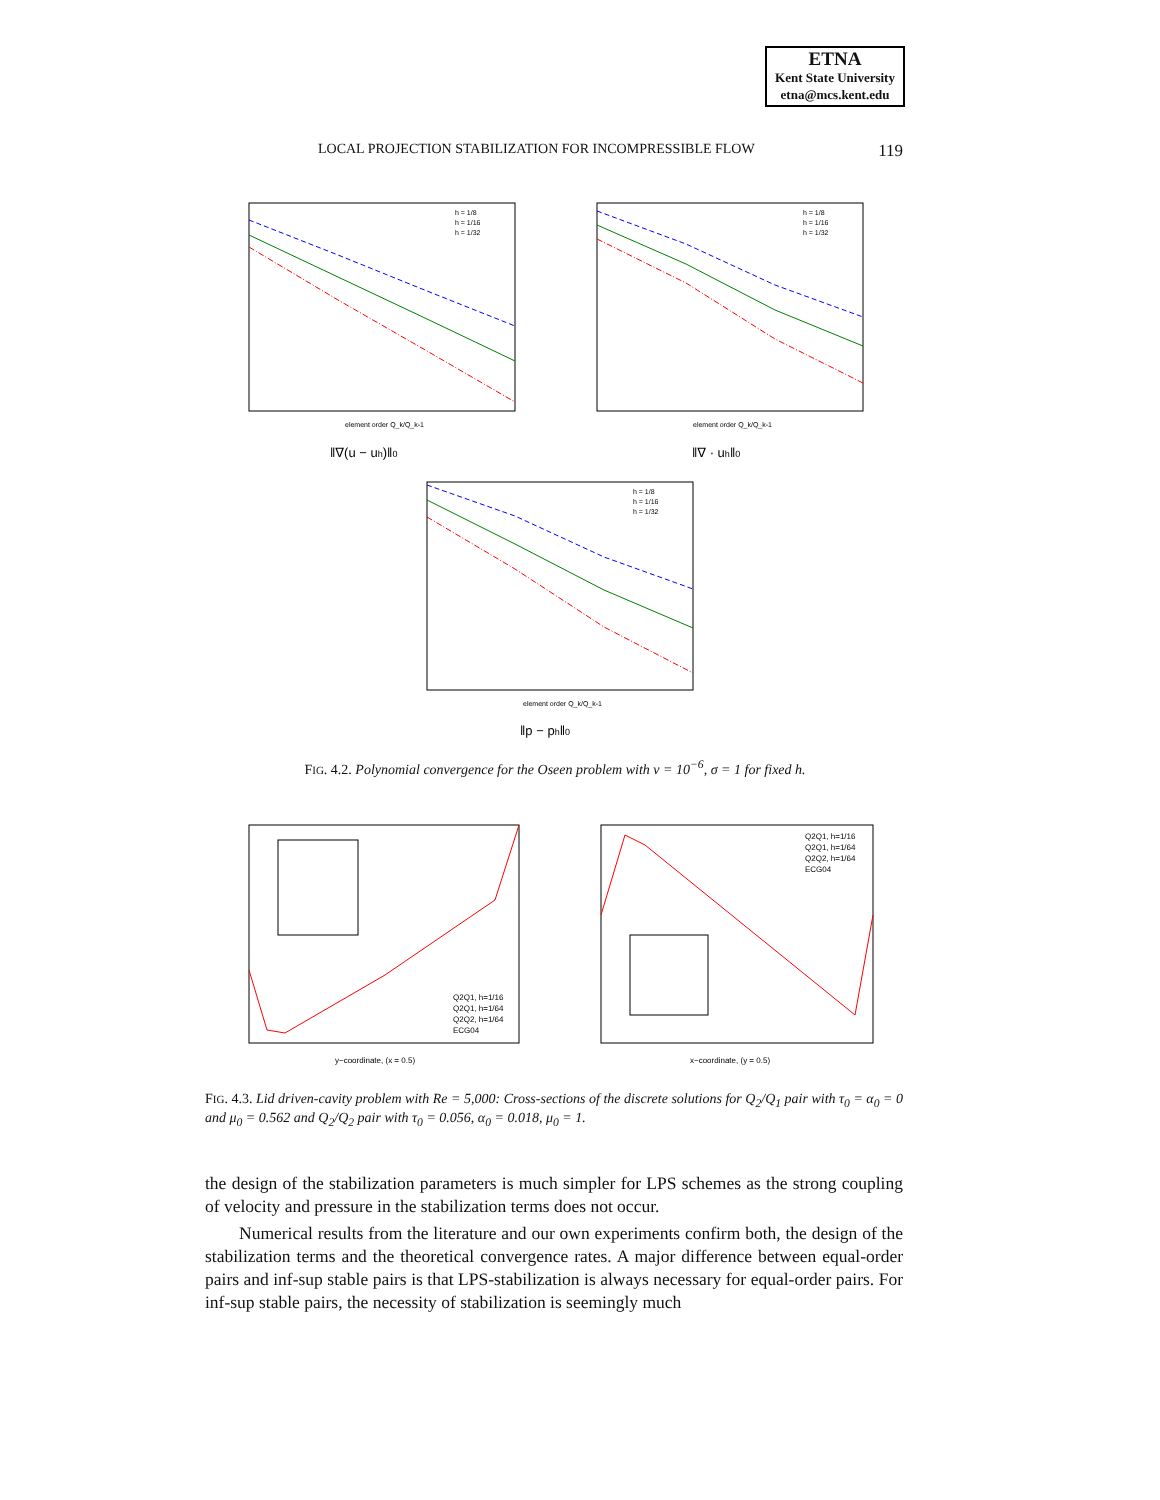ETNA
Kent State University
etna@mcs.kent.edu
LOCAL PROJECTION STABILIZATION FOR INCOMPRESSIBLE FLOW 119
element order Q_k/Q_k-1
element order Q_k/Q_k-1
element order Q_k/Q_k-1
h = 1/8
h = 1/16
h = 1/32
h = 1/8
h = 1/16
h = 1/32
h = 1/8
h = 1/16
h = 1/32
‖∇(u − uh)‖0
‖∇ · uh‖0
‖p − ph‖0
FIG. 4.2. Polynomial convergence for the Oseen problem with ν = 10<sup>−6</sup>, σ = 1 for fixed h.
y−coordinate, (x = 0.5)
x−coordinate, (y = 0.5)
Q2Q1, h=1/16
Q2Q1, h=1/64
Q2Q2, h=1/64
ECG04
Q2Q1, h=1/16
Q2Q1, h=1/64
Q2Q2, h=1/64
ECG04
FIG. 4.3. Lid driven-cavity problem with Re = 5,000: Cross-sections of the discrete solutions for Q<sub>2</sub>/Q<sub>1</sub> pair with τ<sub>0</sub> = α<sub>0</sub> = 0 and μ<sub>0</sub> = 0.562 and Q<sub>2</sub>/Q<sub>2</sub> pair with τ<sub>0</sub> = 0.056, α<sub>0</sub> = 0.018, μ<sub>0</sub> = 1.
the design of the stabilization parameters is much simpler for LPS schemes as the strong coupling of velocity and pressure in the stabilization terms does not occur.
Numerical results from the literature and our own experiments confirm both, the design of the stabilization terms and the theoretical convergence rates. A major difference between equal-order pairs and inf-sup stable pairs is that LPS-stabilization is always necessary for equal-order pairs. For inf-sup stable pairs, the necessity of stabilization is seemingly much